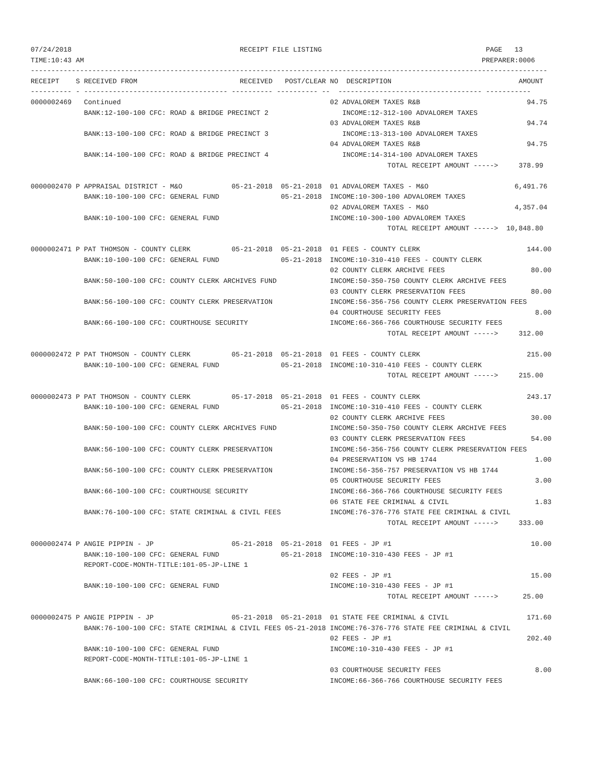07/24/2018                                         RECEIPT FILE LISTING                                        PAGE   13
TIME:10:43 AM                                                                                                 PREPARER:0006
------------------------------------------------------------------------------------------------------------------------------
RECEIPT    S RECEIVED FROM                         RECEIVED   POST/CLEAR NO  DESCRIPTION                               AMOUNT
---------- - ----------------------------------- ---------- ---------- --  ----------------------------------- -----------
0000002469   Continued                                                   02 ADVALOREM TAXES R&B                          94.75
             BANK:12-100-100 CFC: ROAD & BRIDGE PRECINCT 2                  INCOME:12-312-100 ADVALOREM TAXES
                                                                         03 ADVALOREM TAXES R&B                          94.74
             BANK:13-100-100 CFC: ROAD & BRIDGE PRECINCT 3                  INCOME:13-313-100 ADVALOREM TAXES
                                                                         04 ADVALOREM TAXES R&B                          94.75
             BANK:14-100-100 CFC: ROAD & BRIDGE PRECINCT 4                  INCOME:14-314-100 ADVALOREM TAXES
                                                                                       TOTAL RECEIPT AMOUNT ----->     378.99

0000002470 P APPRAISAL DISTRICT - M&O            05-21-2018  05-21-2018  01 ADVALOREM TAXES - M&O                     6,491.76
             BANK:10-100-100 CFC: GENERAL FUND               05-21-2018  INCOME:10-300-100 ADVALOREM TAXES
                                                                         02 ADVALOREM TAXES - M&O                     4,357.04
             BANK:10-100-100 CFC: GENERAL FUND                           INCOME:10-300-100 ADVALOREM TAXES
                                                                                       TOTAL RECEIPT AMOUNT ----->  10,848.80

0000002471 P PAT THOMSON - COUNTY CLERK          05-21-2018  05-21-2018  01 FEES - COUNTY CLERK                          144.00
             BANK:10-100-100 CFC: GENERAL FUND               05-21-2018  INCOME:10-310-410 FEES - COUNTY CLERK
                                                                         02 COUNTY CLERK ARCHIVE FEES                     80.00
             BANK:50-100-100 CFC: COUNTY CLERK ARCHIVES FUND             INCOME:50-350-750 COUNTY CLERK ARCHIVE FEES
                                                                         03 COUNTY CLERK PRESERVATION FEES                80.00
             BANK:56-100-100 CFC: COUNTY CLERK PRESERVATION              INCOME:56-356-756 COUNTY CLERK PRESERVATION FEES
                                                                         04 COURTHOUSE SECURITY FEES                       8.00
             BANK:66-100-100 CFC: COURTHOUSE SECURITY                    INCOME:66-366-766 COURTHOUSE SECURITY FEES
                                                                                       TOTAL RECEIPT AMOUNT ----->     312.00

0000002472 P PAT THOMSON - COUNTY CLERK          05-21-2018  05-21-2018  01 FEES - COUNTY CLERK                          215.00
             BANK:10-100-100 CFC: GENERAL FUND               05-21-2018  INCOME:10-310-410 FEES - COUNTY CLERK
                                                                                       TOTAL RECEIPT AMOUNT ----->     215.00

0000002473 P PAT THOMSON - COUNTY CLERK          05-17-2018  05-21-2018  01 FEES - COUNTY CLERK                          243.17
             BANK:10-100-100 CFC: GENERAL FUND               05-21-2018  INCOME:10-310-410 FEES - COUNTY CLERK
                                                                         02 COUNTY CLERK ARCHIVE FEES                     30.00
             BANK:50-100-100 CFC: COUNTY CLERK ARCHIVES FUND             INCOME:50-350-750 COUNTY CLERK ARCHIVE FEES
                                                                         03 COUNTY CLERK PRESERVATION FEES                54.00
             BANK:56-100-100 CFC: COUNTY CLERK PRESERVATION              INCOME:56-356-756 COUNTY CLERK PRESERVATION FEES
                                                                         04 PRESERVATION VS HB 1744                        1.00
             BANK:56-100-100 CFC: COUNTY CLERK PRESERVATION              INCOME:56-356-757 PRESERVATION VS HB 1744
                                                                         05 COURTHOUSE SECURITY FEES                       3.00
             BANK:66-100-100 CFC: COURTHOUSE SECURITY                    INCOME:66-366-766 COURTHOUSE SECURITY FEES
                                                                         06 STATE FEE CRIMINAL & CIVIL                     1.83
             BANK:76-100-100 CFC: STATE CRIMINAL & CIVIL FEES            INCOME:76-376-776 STATE FEE CRIMINAL & CIVIL
                                                                                       TOTAL RECEIPT AMOUNT ----->     333.00

0000002474 P ANGIE PIPPIN - JP                   05-21-2018  05-21-2018  01 FEES - JP #1                                  10.00
             BANK:10-100-100 CFC: GENERAL FUND               05-21-2018  INCOME:10-310-430 FEES - JP #1
             REPORT-CODE-MONTH-TITLE:101-05-JP-LINE 1
                                                                         02 FEES - JP #1                                  15.00
             BANK:10-100-100 CFC: GENERAL FUND                           INCOME:10-310-430 FEES - JP #1
                                                                                       TOTAL RECEIPT AMOUNT ----->      25.00

0000002475 P ANGIE PIPPIN - JP                   05-21-2018  05-21-2018  01 STATE FEE CRIMINAL & CIVIL                   171.60
             BANK:76-100-100 CFC: STATE CRIMINAL & CIVIL FEES 05-21-2018 INCOME:76-376-776 STATE FEE CRIMINAL & CIVIL
                                                                         02 FEES - JP #1                                 202.40
             BANK:10-100-100 CFC: GENERAL FUND                           INCOME:10-310-430 FEES - JP #1
             REPORT-CODE-MONTH-TITLE:101-05-JP-LINE 1
                                                                         03 COURTHOUSE SECURITY FEES                       8.00
             BANK:66-100-100 CFC: COURTHOUSE SECURITY                    INCOME:66-366-766 COURTHOUSE SECURITY FEES